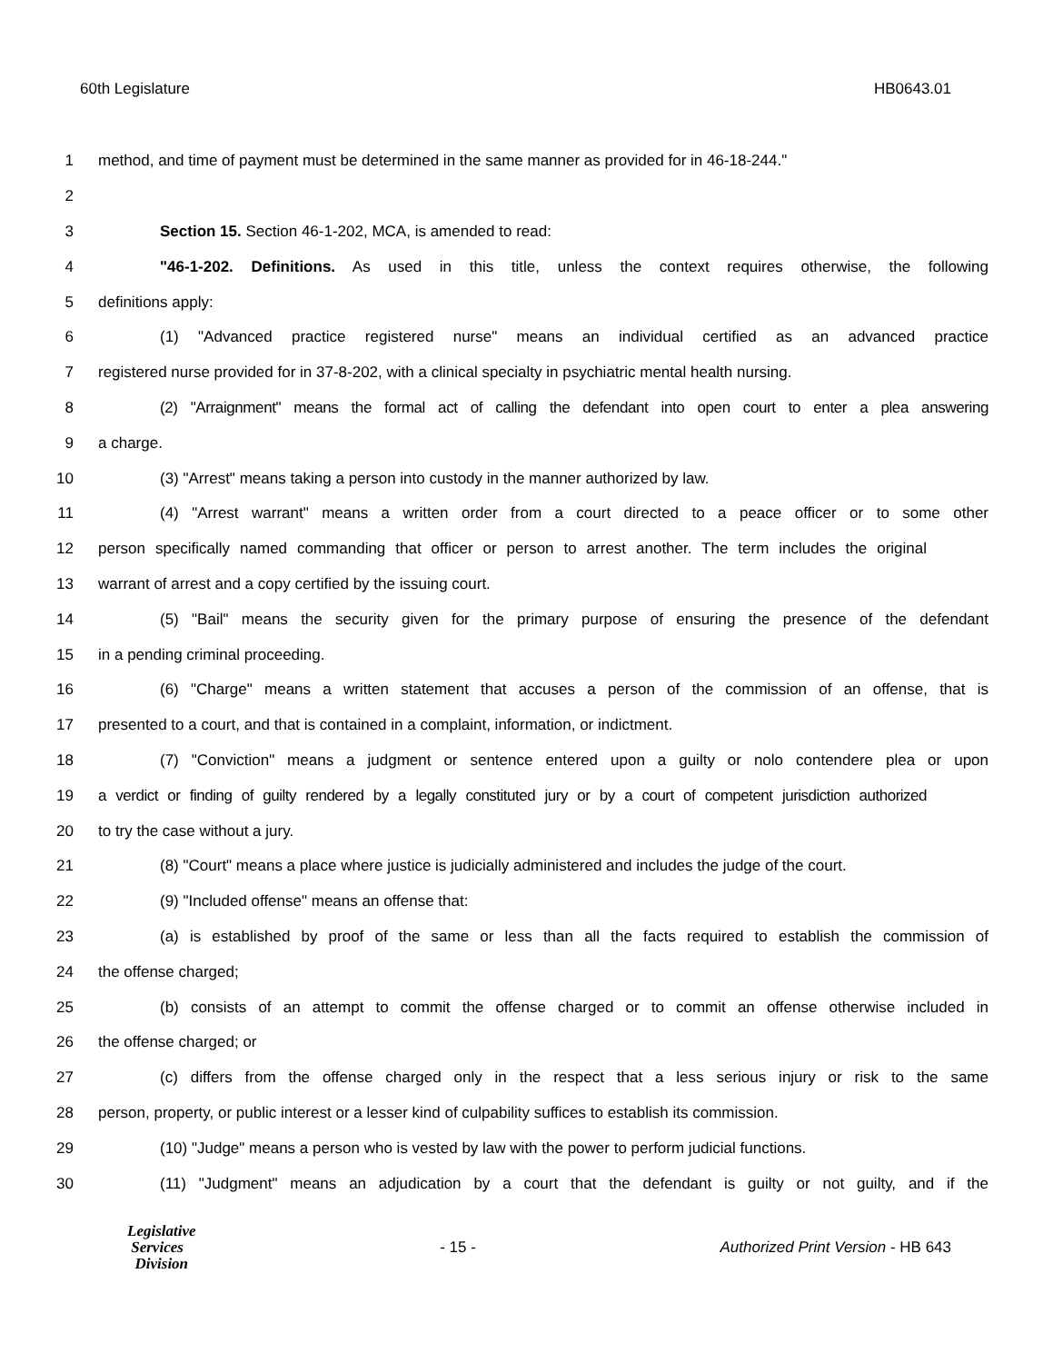60th Legislature HB0643.01
1 method, and time of payment must be determined in the same manner as provided for in 46-18-244."
2
3 Section 15. Section 46-1-202, MCA, is amended to read:
4 "46-1-202. Definitions. As used in this title, unless the context requires otherwise, the following
5 definitions apply:
6 (1) "Advanced practice registered nurse" means an individual certified as an advanced practice
7 registered nurse provided for in 37-8-202, with a clinical specialty in psychiatric mental health nursing.
8 (2) "Arraignment" means the formal act of calling the defendant into open court to enter a plea answering
9 a charge.
10 (3) "Arrest" means taking a person into custody in the manner authorized by law.
11 (4) "Arrest warrant" means a written order from a court directed to a peace officer or to some other
12 person specifically named commanding that officer or person to arrest another. The term includes the original
13 warrant of arrest and a copy certified by the issuing court.
14 (5) "Bail" means the security given for the primary purpose of ensuring the presence of the defendant
15 in a pending criminal proceeding.
16 (6) "Charge" means a written statement that accuses a person of the commission of an offense, that is
17 presented to a court, and that is contained in a complaint, information, or indictment.
18 (7) "Conviction" means a judgment or sentence entered upon a guilty or nolo contendere plea or upon
19 a verdict or finding of guilty rendered by a legally constituted jury or by a court of competent jurisdiction authorized
20 to try the case without a jury.
21 (8) "Court" means a place where justice is judicially administered and includes the judge of the court.
22 (9) "Included offense" means an offense that:
23 (a) is established by proof of the same or less than all the facts required to establish the commission of
24 the offense charged;
25 (b) consists of an attempt to commit the offense charged or to commit an offense otherwise included in
26 the offense charged; or
27 (c) differs from the offense charged only in the respect that a less serious injury or risk to the same
28 person, property, or public interest or a lesser kind of culpability suffices to establish its commission.
29 (10) "Judge" means a person who is vested by law with the power to perform judicial functions.
30 (11) "Judgment" means an adjudication by a court that the defendant is guilty or not guilty, and if the
Legislative
Services
Division
- 15 -
Authorized Print Version - HB 643